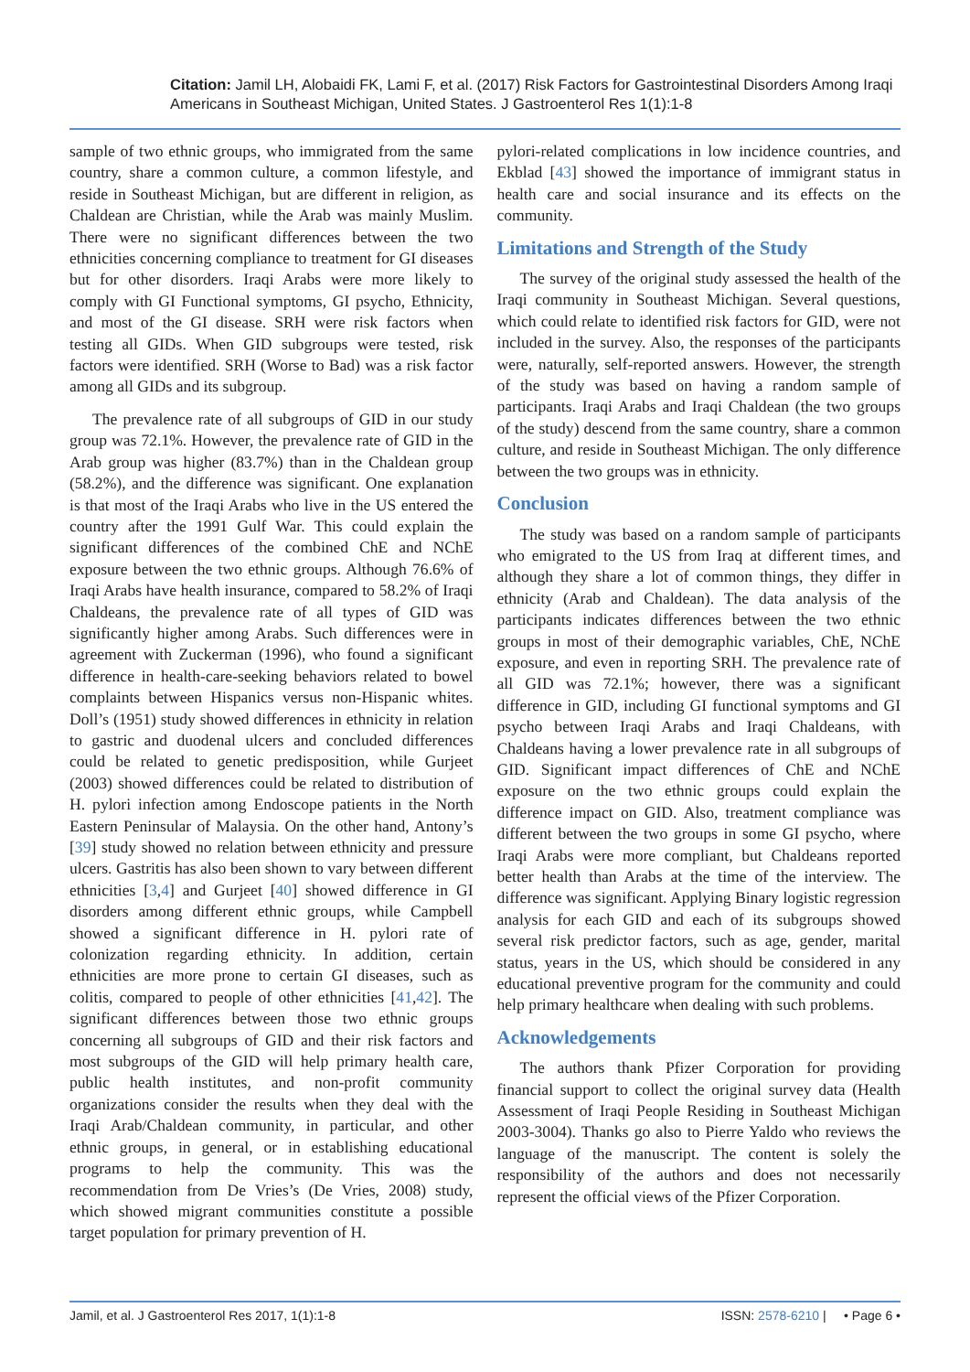Citation: Jamil LH, Alobaidi FK, Lami F, et al. (2017) Risk Factors for Gastrointestinal Disorders Among Iraqi Americans in Southeast Michigan, United States. J Gastroenterol Res 1(1):1-8
sample of two ethnic groups, who immigrated from the same country, share a common culture, a common lifestyle, and reside in Southeast Michigan, but are different in religion, as Chaldean are Christian, while the Arab was mainly Muslim. There were no significant differences between the two ethnicities concerning compliance to treatment for GI diseases but for other disorders. Iraqi Arabs were more likely to comply with GI Functional symptoms, GI psycho, Ethnicity, and most of the GI disease. SRH were risk factors when testing all GIDs. When GID subgroups were tested, risk factors were identified. SRH (Worse to Bad) was a risk factor among all GIDs and its subgroup.
The prevalence rate of all subgroups of GID in our study group was 72.1%. However, the prevalence rate of GID in the Arab group was higher (83.7%) than in the Chaldean group (58.2%), and the difference was significant. One explanation is that most of the Iraqi Arabs who live in the US entered the country after the 1991 Gulf War. This could explain the significant differences of the combined ChE and NChE exposure between the two ethnic groups. Although 76.6% of Iraqi Arabs have health insurance, compared to 58.2% of Iraqi Chaldeans, the prevalence rate of all types of GID was significantly higher among Arabs. Such differences were in agreement with Zuckerman (1996), who found a significant difference in health-care-seeking behaviors related to bowel complaints between Hispanics versus non-Hispanic whites. Doll’s (1951) study showed differences in ethnicity in relation to gastric and duodenal ulcers and concluded differences could be related to genetic predisposition, while Gurjeet (2003) showed differences could be related to distribution of H. pylori infection among Endoscope patients in the North Eastern Peninsular of Malaysia. On the other hand, Antony’s [39] study showed no relation between ethnicity and pressure ulcers. Gastritis has also been shown to vary between different ethnicities [3,4] and Gurjeet [40] showed difference in GI disorders among different ethnic groups, while Campbell showed a significant difference in H. pylori rate of colonization regarding ethnicity. In addition, certain ethnicities are more prone to certain GI diseases, such as colitis, compared to people of other ethnicities [41,42]. The significant differences between those two ethnic groups concerning all subgroups of GID and their risk factors and most subgroups of the GID will help primary health care, public health institutes, and non-profit community organizations consider the results when they deal with the Iraqi Arab/Chaldean community, in particular, and other ethnic groups, in general, or in establishing educational programs to help the community. This was the recommendation from De Vries’s (De Vries, 2008) study, which showed migrant communities constitute a possible target population for primary prevention of H.
pylori-related complications in low incidence countries, and Ekblad [43] showed the importance of immigrant status in health care and social insurance and its effects on the community.
Limitations and Strength of the Study
The survey of the original study assessed the health of the Iraqi community in Southeast Michigan. Several questions, which could relate to identified risk factors for GID, were not included in the survey. Also, the responses of the participants were, naturally, self-reported answers. However, the strength of the study was based on having a random sample of participants. Iraqi Arabs and Iraqi Chaldean (the two groups of the study) descend from the same country, share a common culture, and reside in Southeast Michigan. The only difference between the two groups was in ethnicity.
Conclusion
The study was based on a random sample of participants who emigrated to the US from Iraq at different times, and although they share a lot of common things, they differ in ethnicity (Arab and Chaldean). The data analysis of the participants indicates differences between the two ethnic groups in most of their demographic variables, ChE, NChE exposure, and even in reporting SRH. The prevalence rate of all GID was 72.1%; however, there was a significant difference in GID, including GI functional symptoms and GI psycho between Iraqi Arabs and Iraqi Chaldeans, with Chaldeans having a lower prevalence rate in all subgroups of GID. Significant impact differences of ChE and NChE exposure on the two ethnic groups could explain the difference impact on GID. Also, treatment compliance was different between the two groups in some GI psycho, where Iraqi Arabs were more compliant, but Chaldeans reported better health than Arabs at the time of the interview. The difference was significant. Applying Binary logistic regression analysis for each GID and each of its subgroups showed several risk predictor factors, such as age, gender, marital status, years in the US, which should be considered in any educational preventive program for the community and could help primary healthcare when dealing with such problems.
Acknowledgements
The authors thank Pfizer Corporation for providing financial support to collect the original survey data (Health Assessment of Iraqi People Residing in Southeast Michigan 2003-3004). Thanks go also to Pierre Yaldo who reviews the language of the manuscript. The content is solely the responsibility of the authors and does not necessarily represent the official views of the Pfizer Corporation.
Jamil, et al. J Gastroenterol Res 2017, 1(1):1-8 ISSN: 2578-6210 | • Page 6 •